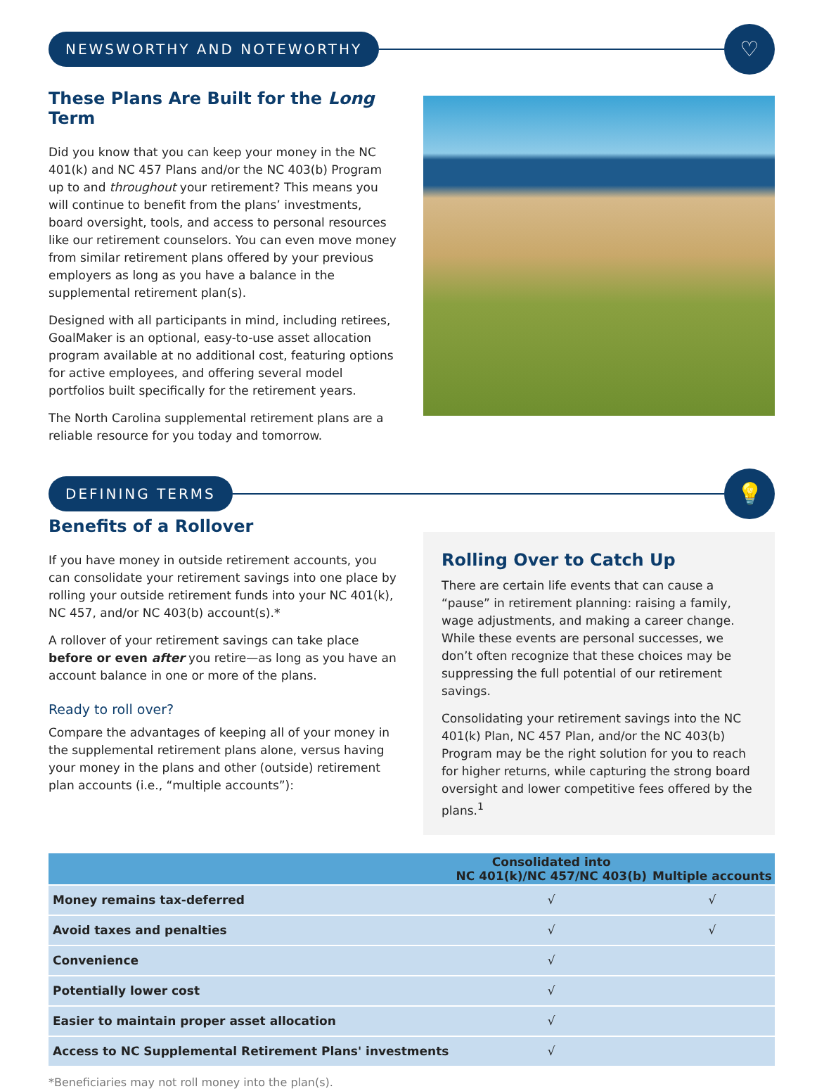NEWSWORTHY AND NOTEWORTHY
♡
These Plans Are Built for the Long Term
Did you know that you can keep your money in the NC 401(k) and NC 457 Plans and/or the NC 403(b) Program up to and throughout your retirement? This means you will continue to benefit from the plans’ investments, board oversight, tools, and access to personal resources like our retirement counselors. You can even move money from similar retirement plans offered by your previous employers as long as you have a balance in the supplemental retirement plan(s).
Designed with all participants in mind, including retirees, GoalMaker is an optional, easy-to-use asset allocation program available at no additional cost, featuring options for active employees, and offering several model portfolios built specifically for the retirement years.
The North Carolina supplemental retirement plans are a reliable resource for you today and tomorrow.
DEFINING TERMS
💡
Benefits of a Rollover
If you have money in outside retirement accounts, you can consolidate your retirement savings into one place by rolling your outside retirement funds into your NC 401(k), NC 457, and/or NC 403(b) account(s).*
A rollover of your retirement savings can take place before or even after you retire—as long as you have an account balance in one or more of the plans.
Ready to roll over?
Compare the advantages of keeping all of your money in the supplemental retirement plans alone, versus having your money in the plans and other (outside) retirement plan accounts (i.e., “multiple accounts”):
Rolling Over to Catch Up
There are certain life events that can cause a “pause” in retirement planning: raising a family, wage adjustments, and making a career change. While these events are personal successes, we don’t often recognize that these choices may be suppressing the full potential of our retirement savings.
Consolidating your retirement savings into the NC 401(k) Plan, NC 457 Plan, and/or the NC 403(b) Program may be the right solution for you to reach for higher returns, while capturing the strong board oversight and lower competitive fees offered by the plans.<sup>1</sup>
| | Consolidated into NC 401(k)/NC 457/NC 403(b) | Multiple accounts |
| --- | --- | --- |
| Money remains tax-deferred | √ | √ |
| Avoid taxes and penalties | √ | √ |
| Convenience | √ | |
| Potentially lower cost | √ | |
| Easier to maintain proper asset allocation | √ | |
| Access to NC Supplemental Retirement Plans' investments | √ | |
*Beneficiaries may not roll money into the plan(s).